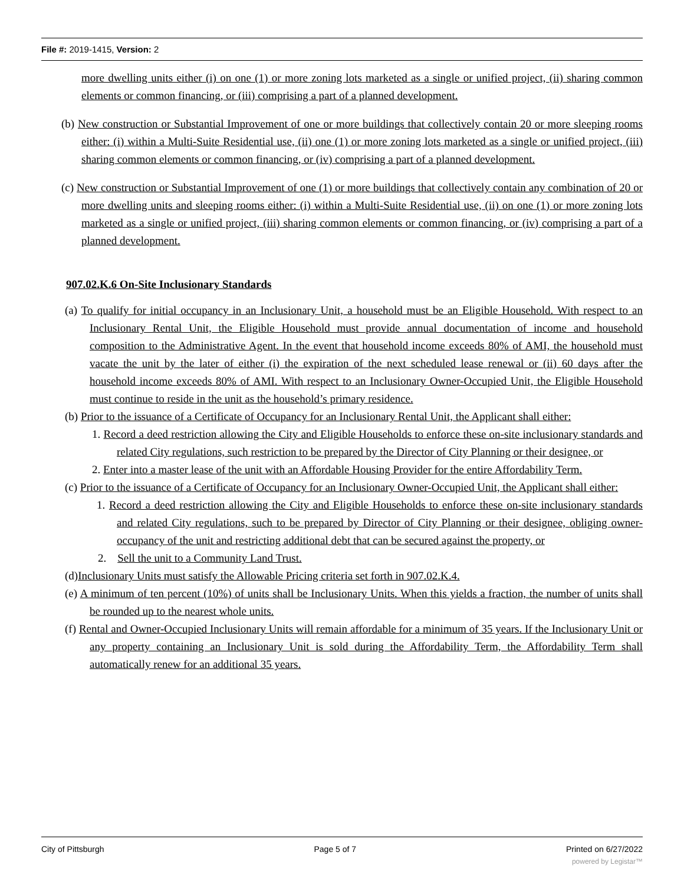File #: 2019-1415, Version: 2
more dwelling units either (i) on one (1) or more zoning lots marketed as a single or unified project, (ii) sharing common elements or common financing, or (iii) comprising a part of a planned development.
(b) New construction or Substantial Improvement of one or more buildings that collectively contain 20 or more sleeping rooms either: (i) within a Multi-Suite Residential use, (ii) one (1) or more zoning lots marketed as a single or unified project, (iii) sharing common elements or common financing, or (iv) comprising a part of a planned development.
(c) New construction or Substantial Improvement of one (1) or more buildings that collectively contain any combination of 20 or more dwelling units and sleeping rooms either: (i) within a Multi-Suite Residential use, (ii) on one (1) or more zoning lots marketed as a single or unified project, (iii) sharing common elements or common financing, or (iv) comprising a part of a planned development.
907.02.K.6 On-Site Inclusionary Standards
(a) To qualify for initial occupancy in an Inclusionary Unit, a household must be an Eligible Household. With respect to an Inclusionary Rental Unit, the Eligible Household must provide annual documentation of income and household composition to the Administrative Agent. In the event that household income exceeds 80% of AMI, the household must vacate the unit by the later of either (i) the expiration of the next scheduled lease renewal or (ii) 60 days after the household income exceeds 80% of AMI. With respect to an Inclusionary Owner-Occupied Unit, the Eligible Household must continue to reside in the unit as the household’s primary residence.
(b) Prior to the issuance of a Certificate of Occupancy for an Inclusionary Rental Unit, the Applicant shall either:
1. Record a deed restriction allowing the City and Eligible Households to enforce these on-site inclusionary standards and related City regulations, such restriction to be prepared by the Director of City Planning or their designee, or
2. Enter into a master lease of the unit with an Affordable Housing Provider for the entire Affordability Term.
(c) Prior to the issuance of a Certificate of Occupancy for an Inclusionary Owner-Occupied Unit, the Applicant shall either:
1. Record a deed restriction allowing the City and Eligible Households to enforce these on-site inclusionary standards and related City regulations, such to be prepared by Director of City Planning or their designee, obliging owner-occupancy of the unit and restricting additional debt that can be secured against the property, or
2. Sell the unit to a Community Land Trust.
(d)Inclusionary Units must satisfy the Allowable Pricing criteria set forth in 907.02.K.4.
(e) A minimum of ten percent (10%) of units shall be Inclusionary Units. When this yields a fraction, the number of units shall be rounded up to the nearest whole units.
(f) Rental and Owner-Occupied Inclusionary Units will remain affordable for a minimum of 35 years. If the Inclusionary Unit or any property containing an Inclusionary Unit is sold during the Affordability Term, the Affordability Term shall automatically renew for an additional 35 years.
City of Pittsburgh Page 5 of 7 Printed on 6/27/2022
powered by Legistar™